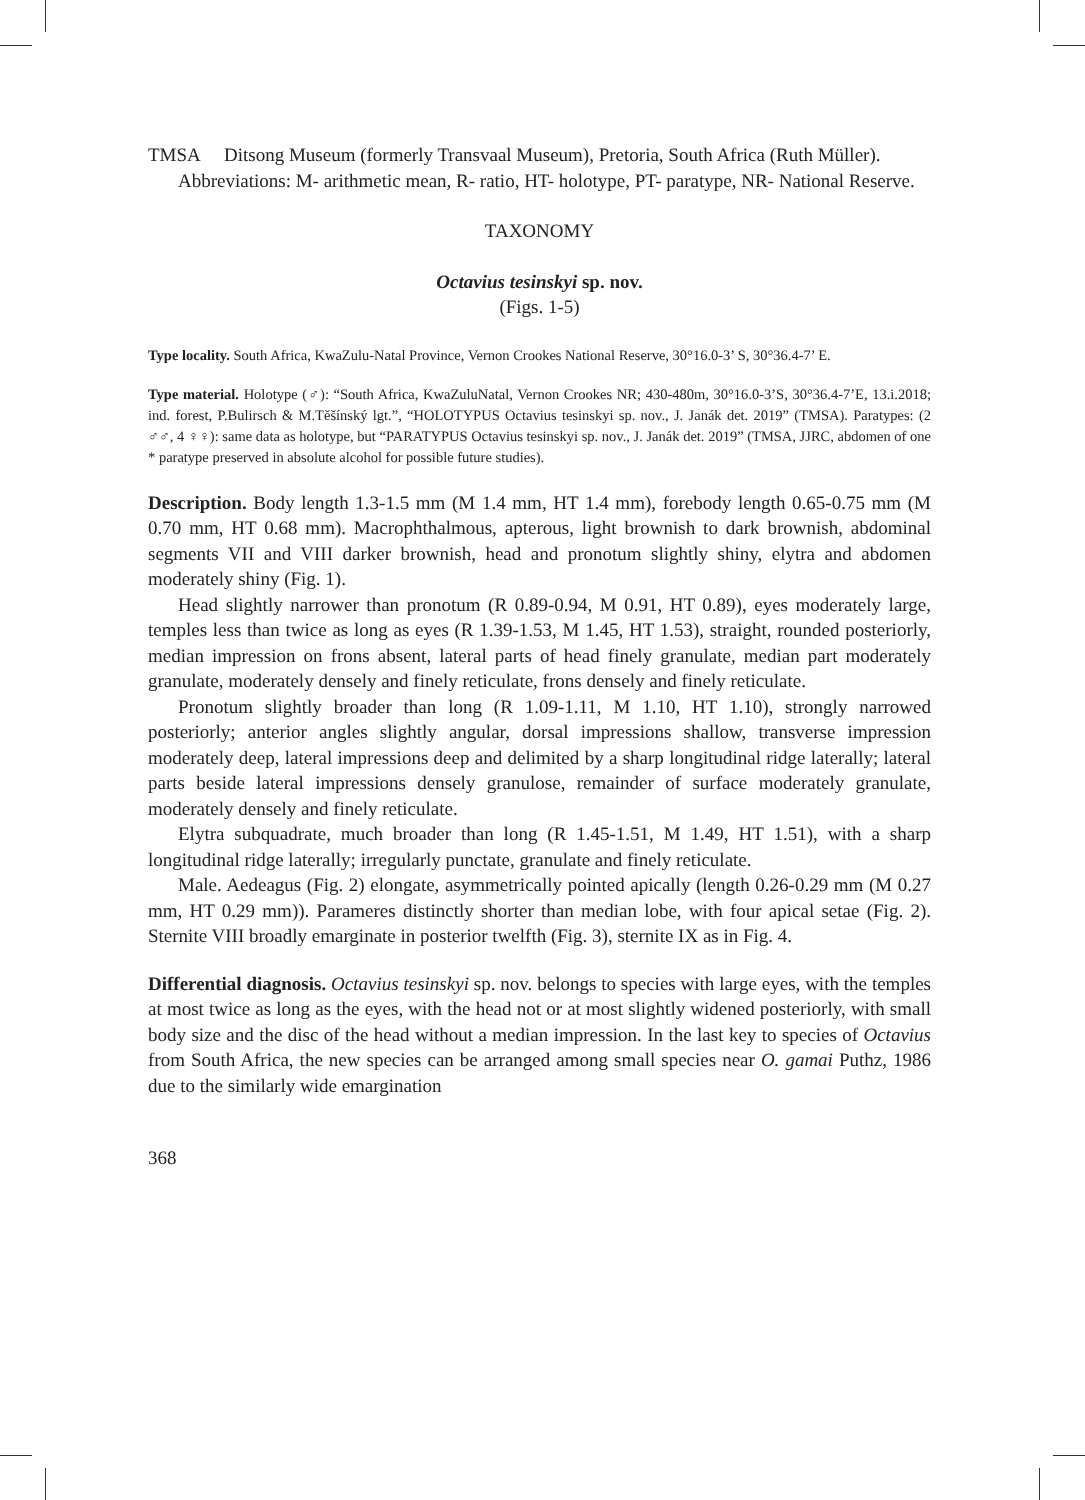TMSA Ditsong Museum (formerly Transvaal Museum), Pretoria, South Africa (Ruth Müller).
Abbreviations: M- arithmetic mean, R- ratio, HT- holotype, PT- paratype, NR- National Reserve.
TAXONOMY
Octavius tesinskyi sp. nov.
(Figs. 1-5)
Type locality. South Africa, KwaZulu-Natal Province, Vernon Crookes National Reserve, 30°16.0-3’ S, 30°36.4-7’ E.
Type material. Holotype (♂): “South Africa, KwaZuluNatal, Vernon Crookes NR; 430-480m, 30°16.0-3’S, 30°36.4-7’E, 13.i.2018; ind. forest, P.Bulirsch & M.Těšínský lgt.”, “HOLOTYPUS Octavius tesinskyi sp. nov., J. Janák det. 2019” (TMSA). Paratypes: (2 ♂♂, 4 ♀♀): same data as holotype, but “PARATYPUS Octavius tesinskyi sp. nov., J. Janák det. 2019” (TMSA, JJRC, abdomen of one * paratype preserved in absolute alcohol for possible future studies).
Description. Body length 1.3-1.5 mm (M 1.4 mm, HT 1.4 mm), forebody length 0.65-0.75 mm (M 0.70 mm, HT 0.68 mm). Macrophthalmous, apterous, light brownish to dark brownish, abdominal segments VII and VIII darker brownish, head and pronotum slightly shiny, elytra and abdomen moderately shiny (Fig. 1).
Head slightly narrower than pronotum (R 0.89-0.94, M 0.91, HT 0.89), eyes moderately large, temples less than twice as long as eyes (R 1.39-1.53, M 1.45, HT 1.53), straight, rounded posteriorly, median impression on frons absent, lateral parts of head finely granulate, median part moderately granulate, moderately densely and finely reticulate, frons densely and finely reticulate.
Pronotum slightly broader than long (R 1.09-1.11, M 1.10, HT 1.10), strongly narrowed posteriorly; anterior angles slightly angular, dorsal impressions shallow, transverse impression moderately deep, lateral impressions deep and delimited by a sharp longitudinal ridge laterally; lateral parts beside lateral impressions densely granulose, remainder of surface moderately granulate, moderately densely and finely reticulate.
Elytra subquadrate, much broader than long (R 1.45-1.51, M 1.49, HT 1.51), with a sharp longitudinal ridge laterally; irregularly punctate, granulate and finely reticulate.
Male. Aedeagus (Fig. 2) elongate, asymmetrically pointed apically (length 0.26-0.29 mm (M 0.27 mm, HT 0.29 mm)). Parameres distinctly shorter than median lobe, with four apical setae (Fig. 2). Sternite VIII broadly emarginate in posterior twelfth (Fig. 3), sternite IX as in Fig. 4.
Differential diagnosis. Octavius tesinskyi sp. nov. belongs to species with large eyes, with the temples at most twice as long as the eyes, with the head not or at most slightly widened posteriorly, with small body size and the disc of the head without a median impression. In the last key to species of Octavius from South Africa, the new species can be arranged among small species near O. gamai Puthz, 1986 due to the similarly wide emargination
368